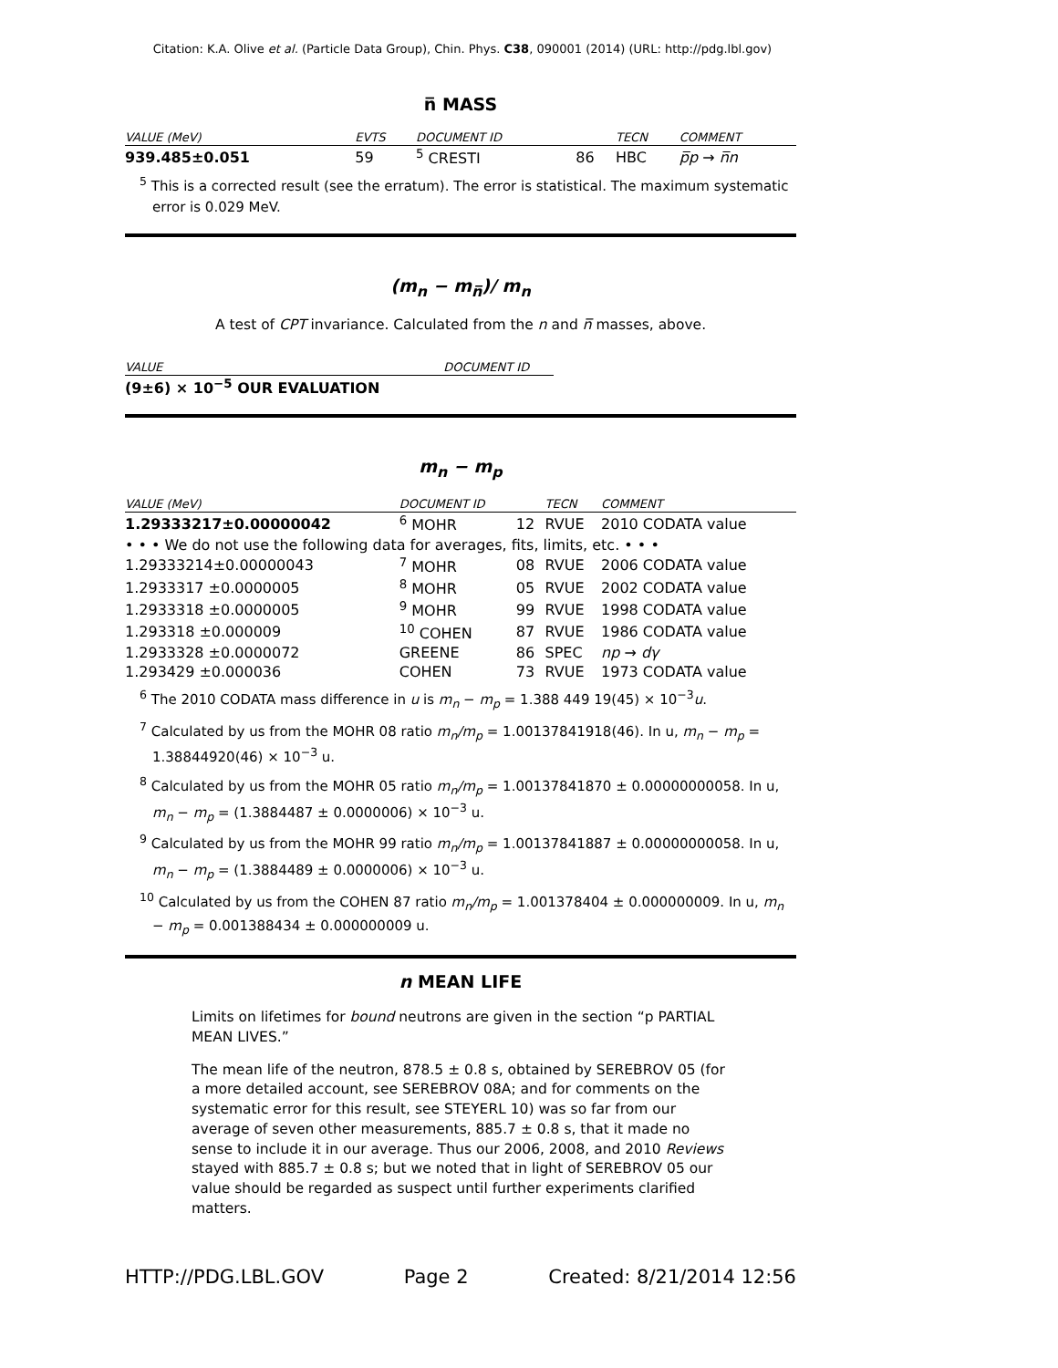Citation: K.A. Olive et al. (Particle Data Group), Chin. Phys. C38, 090001 (2014) (URL: http://pdg.lbl.gov)
n̅ MASS
| VALUE (MeV) | EVTS | DOCUMENT ID | | TECN | COMMENT |
| --- | --- | --- | --- | --- | --- |
| 939.485±0.051 | 59 | <sup>5</sup> CRESTI | 86 | HBC | p̅p → n̅n |
<sup>5</sup> This is a corrected result (see the erratum). The error is statistical. The maximum systematic error is 0.029 MeV.
(m<sub>n</sub> − m<sub>n̅</sub>)/ m<sub>n</sub>
A test of CPT invariance. Calculated from the n and n̅ masses, above.
| VALUE | DOCUMENT ID |
| --- | --- |
| (9±6) × 10<sup>−5</sup> OUR EVALUATION | |
m<sub>n</sub> − m<sub>p</sub>
| VALUE (MeV) | DOCUMENT ID | | TECN | COMMENT |
| --- | --- | --- | --- | --- |
| 1.29333217±0.00000042 | <sup>6</sup> MOHR | 12 | RVUE | 2010 CODATA value |
| • • • We do not use the following data for averages, fits, limits, etc. • • • | | | | |
| 1.29333214±0.00000043 | <sup>7</sup> MOHR | 08 | RVUE | 2006 CODATA value |
| 1.2933317 ±0.0000005 | <sup>8</sup> MOHR | 05 | RVUE | 2002 CODATA value |
| 1.2933318 ±0.0000005 | <sup>9</sup> MOHR | 99 | RVUE | 1998 CODATA value |
| 1.293318 ±0.000009 | <sup>10</sup> COHEN | 87 | RVUE | 1986 CODATA value |
| 1.2933328 ±0.0000072 | GREENE | 86 | SPEC | np → dγ |
| 1.293429 ±0.000036 | COHEN | 73 | RVUE | 1973 CODATA value |
<sup>6</sup> The 2010 CODATA mass difference in u is m<sub>n</sub> − m<sub>p</sub> = 1.388 449 19(45) × 10<sup>−3</sup>u.
<sup>7</sup> Calculated by us from the MOHR 08 ratio m<sub>n</sub>/m<sub>p</sub> = 1.00137841918(46). In u, m<sub>n</sub> − m<sub>p</sub> = 1.38844920(46) × 10<sup>−3</sup> u.
<sup>8</sup> Calculated by us from the MOHR 05 ratio m<sub>n</sub>/m<sub>p</sub> = 1.00137841870 ± 0.00000000058. In u, m<sub>n</sub> − m<sub>p</sub> = (1.3884487 ± 0.0000006) × 10<sup>−3</sup> u.
<sup>9</sup> Calculated by us from the MOHR 99 ratio m<sub>n</sub>/m<sub>p</sub> = 1.00137841887 ± 0.00000000058. In u, m<sub>n</sub> − m<sub>p</sub> = (1.3884489 ± 0.0000006) × 10<sup>−3</sup> u.
<sup>10</sup> Calculated by us from the COHEN 87 ratio m<sub>n</sub>/m<sub>p</sub> = 1.001378404 ± 0.000000009. In u, m<sub>n</sub> − m<sub>p</sub> = 0.001388434 ± 0.000000009 u.
n MEAN LIFE
Limits on lifetimes for bound neutrons are given in the section “p PARTIAL MEAN LIVES.”
The mean life of the neutron, 878.5 ± 0.8 s, obtained by SEREBROV 05 (for a more detailed account, see SEREBROV 08A; and for comments on the systematic error for this result, see STEYERL 10) was so far from our average of seven other measurements, 885.7 ± 0.8 s, that it made no sense to include it in our average. Thus our 2006, 2008, and 2010 Reviews stayed with 885.7 ± 0.8 s; but we noted that in light of SEREBROV 05 our value should be regarded as suspect until further experiments clarified matters.
HTTP://PDG.LBL.GOV Page 2 Created: 8/21/2014 12:56